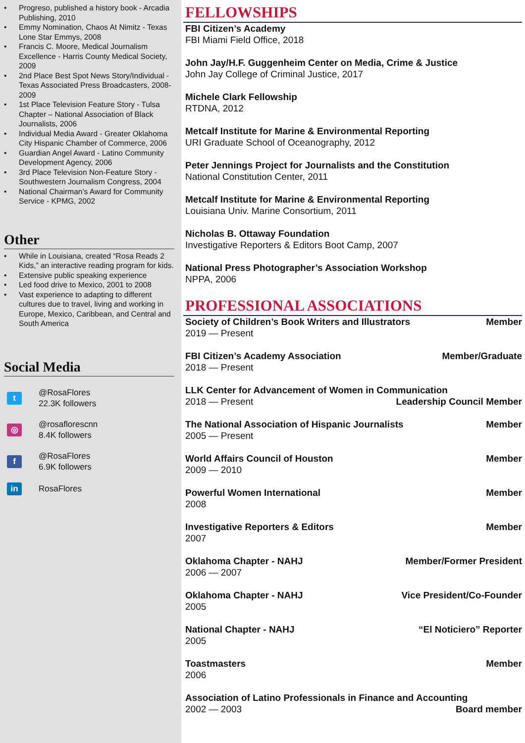• Progreso, published a history book - Arcadia Publishing, 2010
• Emmy Nomination, Chaos At Nimitz - Texas Lone Star Emmys, 2008
• Francis C. Moore, Medical Journalism Excellence - Harris County Medical Society, 2009
• 2nd Place Best Spot News Story/Individual - Texas Associated Press Broadcasters, 2008-2009
• 1st Place Television Feature Story - Tulsa Chapter – National Association of Black Journalists, 2006
• Individual Media Award - Greater Oklahoma City Hispanic Chamber of Commerce, 2006
• Guardian Angel Award - Latino Community Development Agency, 2006
• 3rd Place Television Non-Feature Story - Southwestern Journalism Congress, 2004
• National Chairman’s Award for Community Service - KPMG, 2002
Other
• While in Louisiana, created “Rosa Reads 2 Kids,” an interactive reading program for kids.
• Extensive public speaking experience
• Led food drive to Mexico, 2001 to 2008
• Vast experience to adapting to different cultures due to travel, living and working in Europe, Mexico, Caribbean, and Central and South America
Social Media
t
@RosaFlores
22.3K followers
◎
@rosaflorescnn
8.4K followers
f
@RosaFlores
6.9K followers
in
RosaFlores
FELLOWSHIPS
FBI Citizen’s Academy
FBI Miami Field Office, 2018
John Jay/H.F. Guggenheim Center on Media, Crime & Justice
John Jay College of Criminal Justice, 2017
Michele Clark Fellowship
RTDNA, 2012
Metcalf Institute for Marine & Environmental Reporting
URI Graduate School of Oceanography, 2012
Peter Jennings Project for Journalists and the Constitution
National Constitution Center, 2011
Metcalf Institute for Marine & Environmental Reporting
Louisiana Univ. Marine Consortium, 2011
Nicholas B. Ottaway Foundation
Investigative Reporters & Editors Boot Camp, 2007
National Press Photographer’s Association Workshop
NPPA, 2006
PROFESSIONAL ASSOCIATIONS
Society of Children’s Book Writers and Illustrators Member
2019 — Present
FBI Citizen’s Academy Association Member/Graduate
2018 — Present
LLK Center for Advancement of Women in Communication
2018 — Present Leadership Council Member
The National Association of Hispanic Journalists Member
2005 — Present
World Affairs Council of Houston Member
2009 — 2010
Powerful Women International Member
2008
Investigative Reporters & Editors Member
2007
Oklahoma Chapter - NAHJ Member/Former President
2006 — 2007
Oklahoma Chapter - NAHJ Vice President/Co-Founder
2005
National Chapter - NAHJ “El Noticiero” Reporter
2005
Toastmasters Member
2006
Association of Latino Professionals in Finance and Accounting
2002 — 2003 Board member